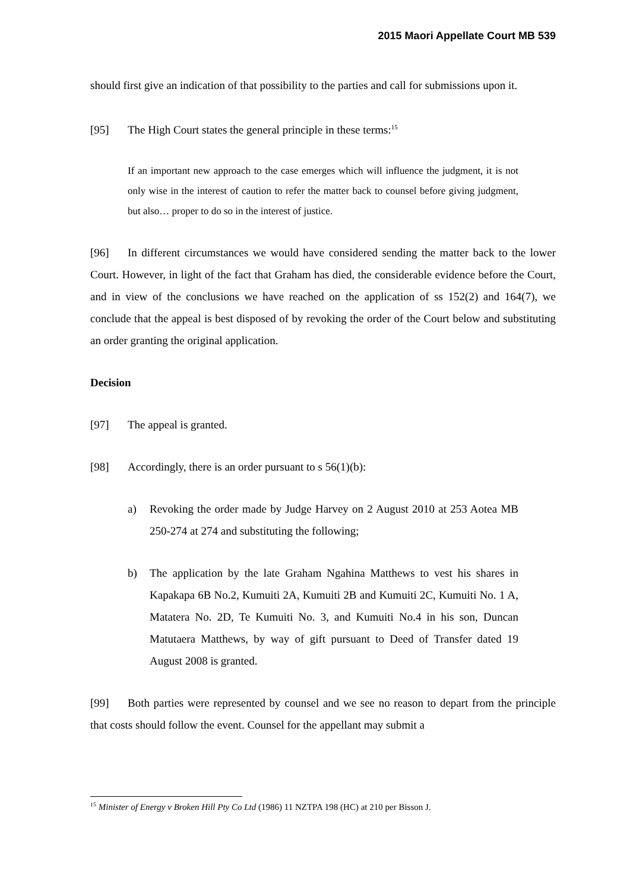2015 Maori Appellate Court MB 539
should first give an indication of that possibility to the parties and call for submissions upon it.
[95] The High Court states the general principle in these terms:<sup>15</sup>
If an important new approach to the case emerges which will influence the judgment, it is not only wise in the interest of caution to refer the matter back to counsel before giving judgment, but also… proper to do so in the interest of justice.
[96] In different circumstances we would have considered sending the matter back to the lower Court. However, in light of the fact that Graham has died, the considerable evidence before the Court, and in view of the conclusions we have reached on the application of ss 152(2) and 164(7), we conclude that the appeal is best disposed of by revoking the order of the Court below and substituting an order granting the original application.
Decision
[97] The appeal is granted.
[98] Accordingly, there is an order pursuant to s 56(1)(b):
a) Revoking the order made by Judge Harvey on 2 August 2010 at 253 Aotea MB 250-274 at 274 and substituting the following;
b) The application by the late Graham Ngahina Matthews to vest his shares in Kapakapa 6B No.2, Kumuiti 2A, Kumuiti 2B and Kumuiti 2C, Kumuiti No. 1 A, Matatera No. 2D, Te Kumuiti No. 3, and Kumuiti No.4 in his son, Duncan Matutaera Matthews, by way of gift pursuant to Deed of Transfer dated 19 August 2008 is granted.
[99] Both parties were represented by counsel and we see no reason to depart from the principle that costs should follow the event. Counsel for the appellant may submit a
<sup>15</sup> Minister of Energy v Broken Hill Pty Co Ltd (1986) 11 NZTPA 198 (HC) at 210 per Bisson J.